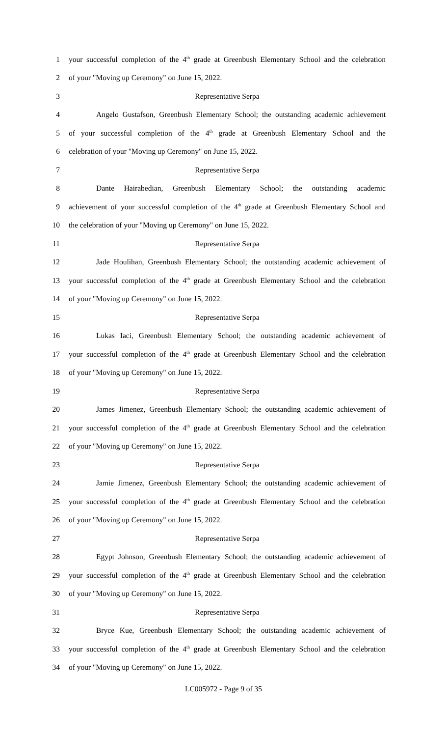1 your successful completion of the 4<sup>th</sup> grade at Greenbush Elementary School and the celebration
2 of your "Moving up Ceremony" on June 15, 2022.
3 Representative Serpa
4 Angelo Gustafson, Greenbush Elementary School; the outstanding academic achievement
5 of your successful completion of the 4<sup>th</sup> grade at Greenbush Elementary School and the
6 celebration of your "Moving up Ceremony" on June 15, 2022.
7 Representative Serpa
8 Dante Hairabedian, Greenbush Elementary School; the outstanding academic
9 achievement of your successful completion of the 4<sup>th</sup> grade at Greenbush Elementary School and
10 the celebration of your "Moving up Ceremony" on June 15, 2022.
11 Representative Serpa
12 Jade Houlihan, Greenbush Elementary School; the outstanding academic achievement of
13 your successful completion of the 4<sup>th</sup> grade at Greenbush Elementary School and the celebration
14 of your "Moving up Ceremony" on June 15, 2022.
15 Representative Serpa
16 Lukas Iaci, Greenbush Elementary School; the outstanding academic achievement of
17 your successful completion of the 4<sup>th</sup> grade at Greenbush Elementary School and the celebration
18 of your "Moving up Ceremony" on June 15, 2022.
19 Representative Serpa
20 James Jimenez, Greenbush Elementary School; the outstanding academic achievement of
21 your successful completion of the 4<sup>th</sup> grade at Greenbush Elementary School and the celebration
22 of your "Moving up Ceremony" on June 15, 2022.
23 Representative Serpa
24 Jamie Jimenez, Greenbush Elementary School; the outstanding academic achievement of
25 your successful completion of the 4<sup>th</sup> grade at Greenbush Elementary School and the celebration
26 of your "Moving up Ceremony" on June 15, 2022.
27 Representative Serpa
28 Egypt Johnson, Greenbush Elementary School; the outstanding academic achievement of
29 your successful completion of the 4<sup>th</sup> grade at Greenbush Elementary School and the celebration
30 of your "Moving up Ceremony" on June 15, 2022.
31 Representative Serpa
32 Bryce Kue, Greenbush Elementary School; the outstanding academic achievement of
33 your successful completion of the 4<sup>th</sup> grade at Greenbush Elementary School and the celebration
34 of your "Moving up Ceremony" on June 15, 2022.
LC005972 - Page 9 of 35